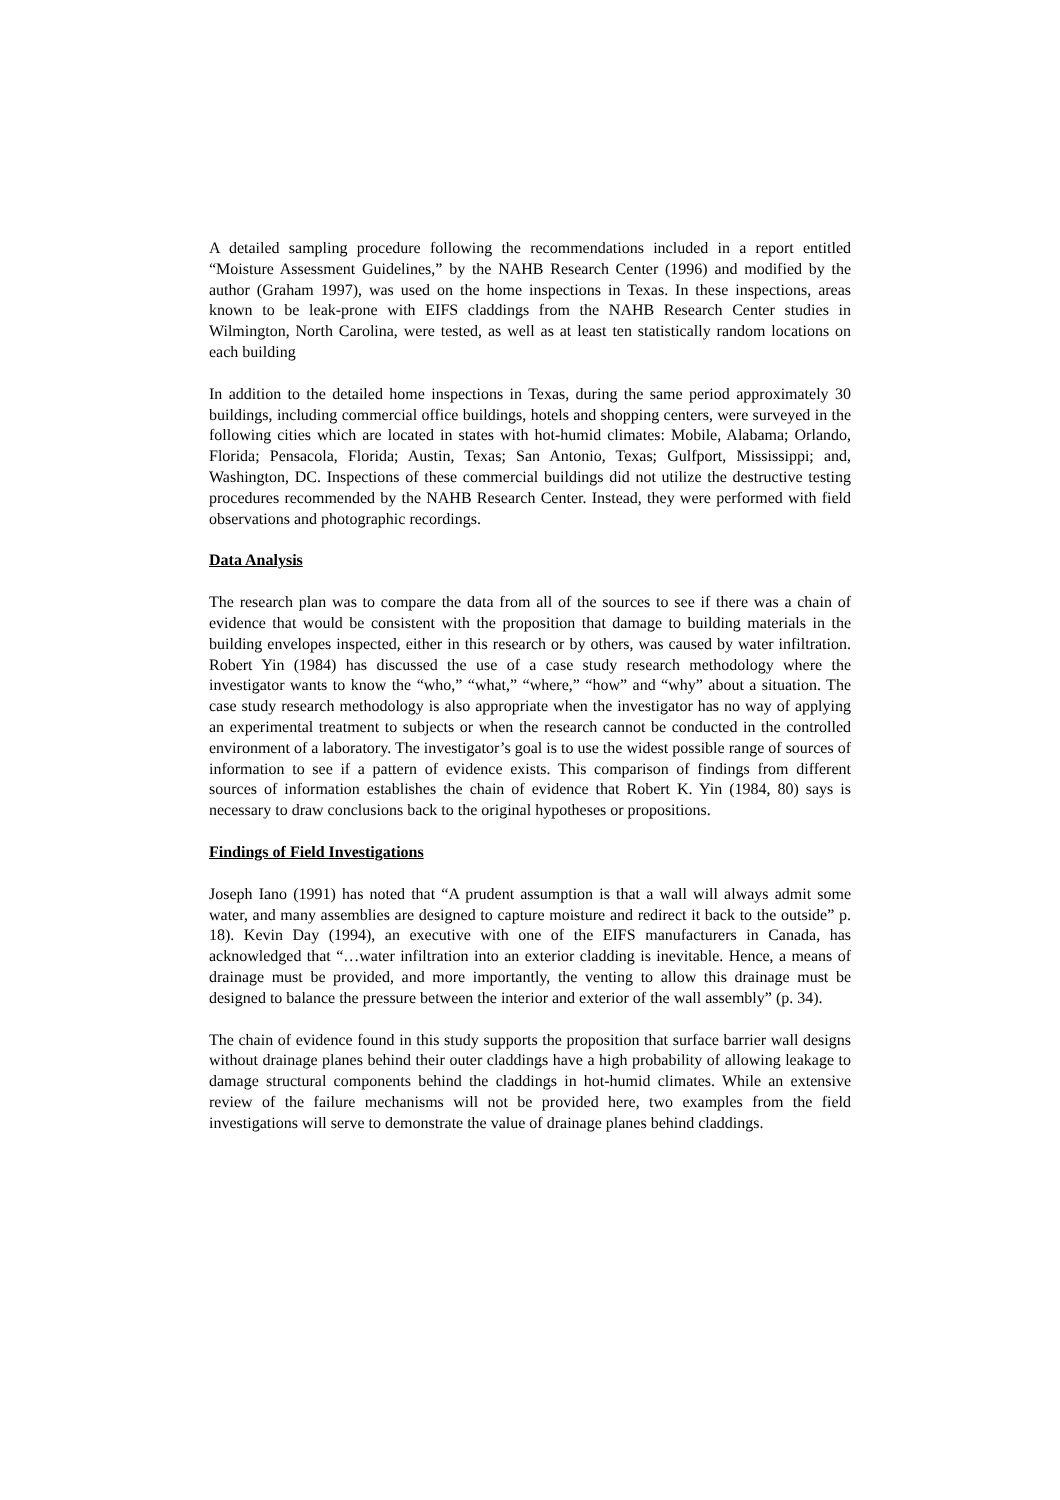A detailed sampling procedure following the recommendations included in a report entitled “Moisture Assessment Guidelines,” by the NAHB Research Center (1996) and modified by the author (Graham 1997), was used on the home inspections in Texas. In these inspections, areas known to be leak-prone with EIFS claddings from the NAHB Research Center studies in Wilmington, North Carolina, were tested, as well as at least ten statistically random locations on each building
In addition to the detailed home inspections in Texas, during the same period approximately 30 buildings, including commercial office buildings, hotels and shopping centers, were surveyed in the following cities which are located in states with hot-humid climates: Mobile, Alabama; Orlando, Florida; Pensacola, Florida; Austin, Texas; San Antonio, Texas; Gulfport, Mississippi; and, Washington, DC. Inspections of these commercial buildings did not utilize the destructive testing procedures recommended by the NAHB Research Center. Instead, they were performed with field observations and photographic recordings.
Data Analysis
The research plan was to compare the data from all of the sources to see if there was a chain of evidence that would be consistent with the proposition that damage to building materials in the building envelopes inspected, either in this research or by others, was caused by water infiltration. Robert Yin (1984) has discussed the use of a case study research methodology where the investigator wants to know the “who,” “what,” “where,” “how” and “why” about a situation. The case study research methodology is also appropriate when the investigator has no way of applying an experimental treatment to subjects or when the research cannot be conducted in the controlled environment of a laboratory. The investigator’s goal is to use the widest possible range of sources of information to see if a pattern of evidence exists. This comparison of findings from different sources of information establishes the chain of evidence that Robert K. Yin (1984, 80) says is necessary to draw conclusions back to the original hypotheses or propositions.
Findings of Field Investigations
Joseph Iano (1991) has noted that “A prudent assumption is that a wall will always admit some water, and many assemblies are designed to capture moisture and redirect it back to the outside” p. 18). Kevin Day (1994), an executive with one of the EIFS manufacturers in Canada, has acknowledged that “…water infiltration into an exterior cladding is inevitable. Hence, a means of drainage must be provided, and more importantly, the venting to allow this drainage must be designed to balance the pressure between the interior and exterior of the wall assembly” (p. 34).
The chain of evidence found in this study supports the proposition that surface barrier wall designs without drainage planes behind their outer claddings have a high probability of allowing leakage to damage structural components behind the claddings in hot-humid climates. While an extensive review of the failure mechanisms will not be provided here, two examples from the field investigations will serve to demonstrate the value of drainage planes behind claddings.